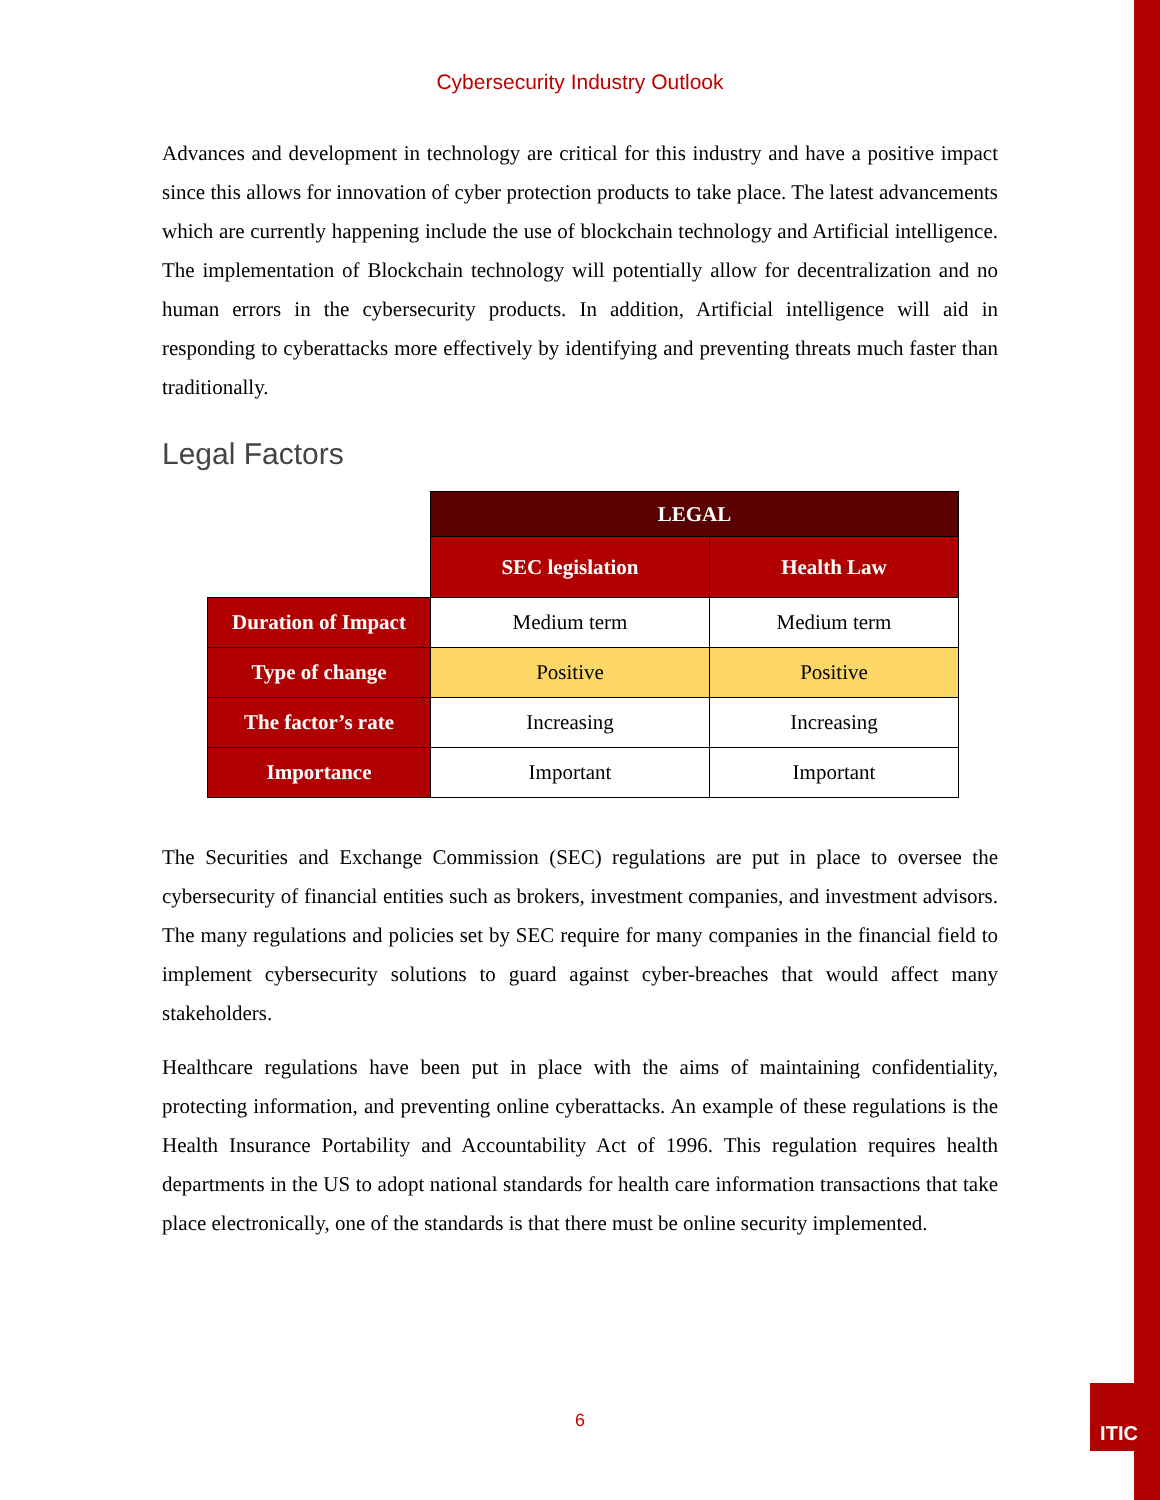Cybersecurity Industry Outlook
Advances and development in technology are critical for this industry and have a positive impact since this allows for innovation of cyber protection products to take place. The latest advancements which are currently happening include the use of blockchain technology and Artificial intelligence. The implementation of Blockchain technology will potentially allow for decentralization and no human errors in the cybersecurity products. In addition, Artificial intelligence will aid in responding to cyberattacks more effectively by identifying and preventing threats much faster than traditionally.
Legal Factors
| | LEGAL | |
| | SEC legislation | Health Law |
| Duration of Impact | Medium term | Medium term |
| Type of change | Positive | Positive |
| The factor’s rate | Increasing | Increasing |
| Importance | Important | Important |
The Securities and Exchange Commission (SEC) regulations are put in place to oversee the cybersecurity of financial entities such as brokers, investment companies, and investment advisors. The many regulations and policies set by SEC require for many companies in the financial field to implement cybersecurity solutions to guard against cyber-breaches that would affect many stakeholders.
Healthcare regulations have been put in place with the aims of maintaining confidentiality, protecting information, and preventing online cyberattacks. An example of these regulations is the Health Insurance Portability and Accountability Act of 1996. This regulation requires health departments in the US to adopt national standards for health care information transactions that take place electronically, one of the standards is that there must be online security implemented.
6
ITIC